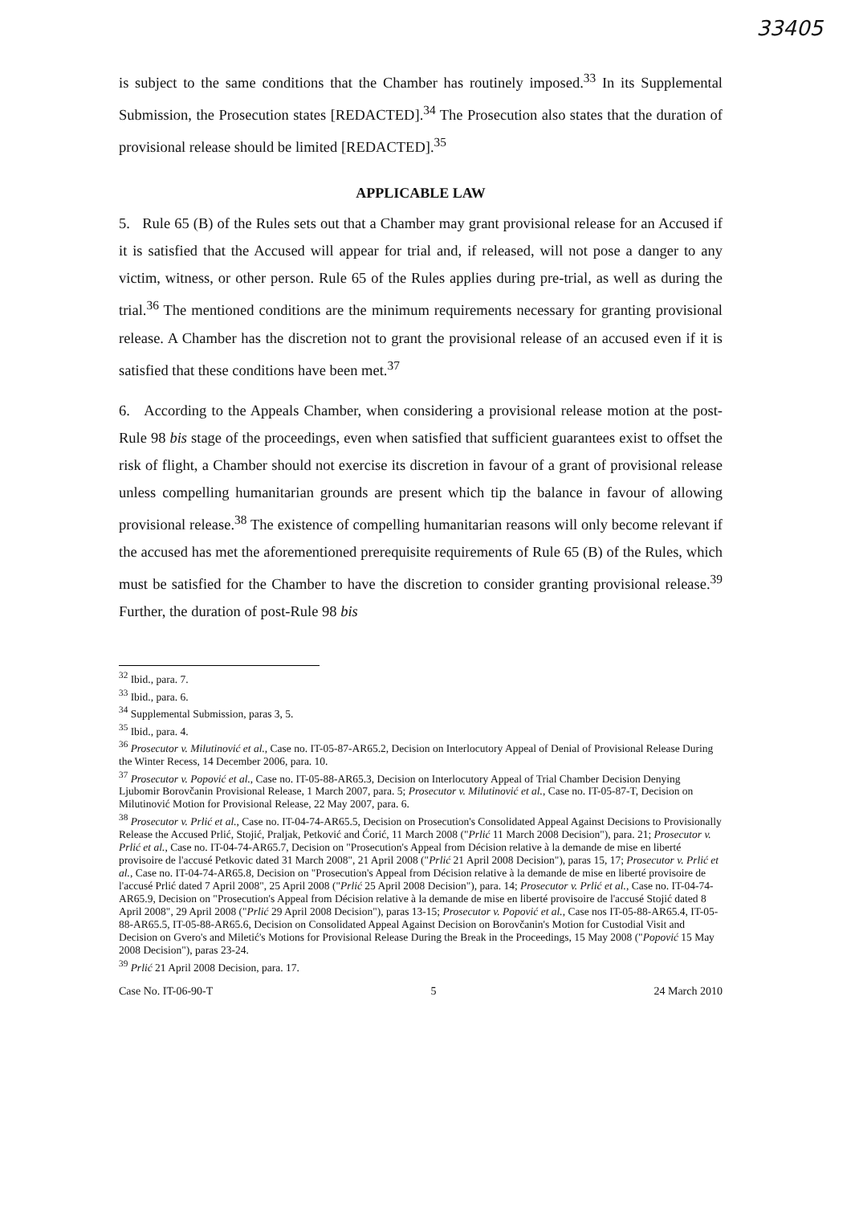33405
is subject to the same conditions that the Chamber has routinely imposed.<sup>33</sup> In its Supplemental Submission, the Prosecution states [REDACTED].<sup>34</sup> The Prosecution also states that the duration of provisional release should be limited [REDACTED].<sup>35</sup>
APPLICABLE LAW
5. Rule 65 (B) of the Rules sets out that a Chamber may grant provisional release for an Accused if it is satisfied that the Accused will appear for trial and, if released, will not pose a danger to any victim, witness, or other person. Rule 65 of the Rules applies during pre-trial, as well as during the trial.<sup>36</sup> The mentioned conditions are the minimum requirements necessary for granting provisional release. A Chamber has the discretion not to grant the provisional release of an accused even if it is satisfied that these conditions have been met.<sup>37</sup>
6. According to the Appeals Chamber, when considering a provisional release motion at the post-Rule 98 bis stage of the proceedings, even when satisfied that sufficient guarantees exist to offset the risk of flight, a Chamber should not exercise its discretion in favour of a grant of provisional release unless compelling humanitarian grounds are present which tip the balance in favour of allowing provisional release.<sup>38</sup> The existence of compelling humanitarian reasons will only become relevant if the accused has met the aforementioned prerequisite requirements of Rule 65 (B) of the Rules, which must be satisfied for the Chamber to have the discretion to consider granting provisional release.<sup>39</sup> Further, the duration of post-Rule 98 bis
<sup>32</sup> Ibid., para. 7.
<sup>33</sup> Ibid., para. 6.
<sup>34</sup> Supplemental Submission, paras 3, 5.
<sup>35</sup> Ibid., para. 4.
<sup>36</sup> Prosecutor v. Milutinović et al., Case no. IT-05-87-AR65.2, Decision on Interlocutory Appeal of Denial of Provisional Release During the Winter Recess, 14 December 2006, para. 10.
<sup>37</sup> Prosecutor v. Popović et al., Case no. IT-05-88-AR65.3, Decision on Interlocutory Appeal of Trial Chamber Decision Denying Ljubomir Borovčanin Provisional Release, 1 March 2007, para. 5; Prosecutor v. Milutinović et al., Case no. IT-05-87-T, Decision on Milutinović Motion for Provisional Release, 22 May 2007, para. 6.
<sup>38</sup> Prosecutor v. Prlić et al., Case no. IT-04-74-AR65.5, Decision on Prosecution's Consolidated Appeal Against Decisions to Provisionally Release the Accused Prlić, Stojić, Praljak, Petković and Ćorić, 11 March 2008 ("Prlić 11 March 2008 Decision"), para. 21; Prosecutor v. Prlić et al., Case no. IT-04-74-AR65.7, Decision on "Prosecution's Appeal from Décision relative à la demande de mise en liberté provisoire de l'accusé Petkovic dated 31 March 2008", 21 April 2008 ("Prlić 21 April 2008 Decision"), paras 15, 17; Prosecutor v. Prlić et al., Case no. IT-04-74-AR65.8, Decision on "Prosecution's Appeal from Décision relative à la demande de mise en liberté provisoire de l'accusé Prlić dated 7 April 2008", 25 April 2008 ("Prlić 25 April 2008 Decision"), para. 14; Prosecutor v. Prlić et al., Case no. IT-04-74-AR65.9, Decision on "Prosecution's Appeal from Décision relative à la demande de mise en liberté provisoire de l'accusé Stojić dated 8 April 2008", 29 April 2008 ("Prlić 29 April 2008 Decision"), paras 13-15; Prosecutor v. Popović et al., Case nos IT-05-88-AR65.4, IT-05-88-AR65.5, IT-05-88-AR65.6, Decision on Consolidated Appeal Against Decision on Borovčanin's Motion for Custodial Visit and Decision on Gvero's and Miletić's Motions for Provisional Release During the Break in the Proceedings, 15 May 2008 ("Popović 15 May 2008 Decision"), paras 23-24.
<sup>39</sup> Prlić 21 April 2008 Decision, para. 17.
Case No. IT-06-90-T 5 24 March 2010